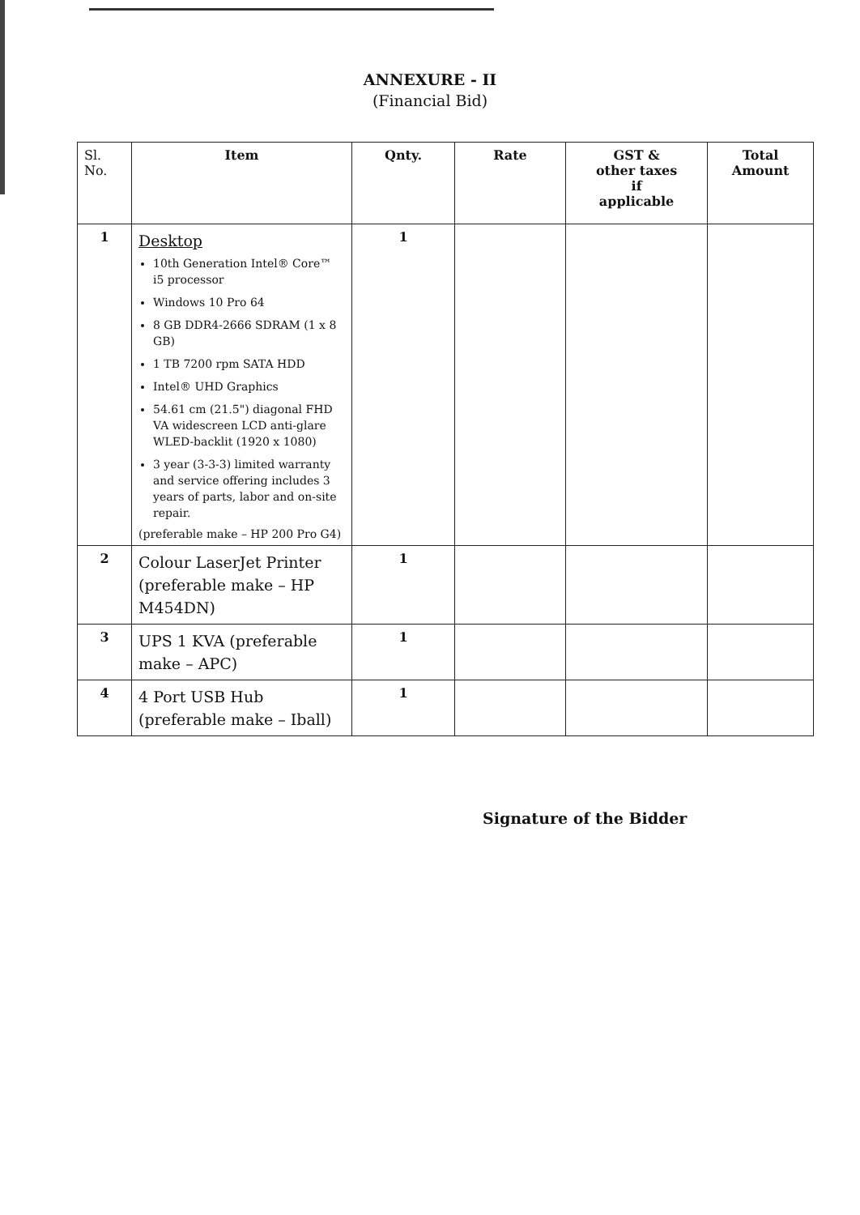ANNEXURE - II
(Financial Bid)
| Sl. No. | Item | Qnty. | Rate | GST & other taxes if applicable | Total Amount |
| --- | --- | --- | --- | --- | --- |
| 1 | Desktop 10th Generation Intel® Core™ i5 processor Windows 10 Pro 64 8 GB DDR4-2666 SDRAM (1 x 8 GB) 1 TB 7200 rpm SATA HDD Intel® UHD Graphics 54.61 cm (21.5") diagonal FHD VA widescreen LCD anti-glare WLED-backlit (1920 x 1080) 3 year (3-3-3) limited warranty and service offering includes 3 years of parts, labor and on-site repair. (preferable make – HP 200 Pro G4) | 1 | | | |
| 2 | Colour LaserJet Printer (preferable make – HP M454DN) | 1 | | | |
| 3 | UPS 1 KVA (preferable make – APC) | 1 | | | |
| 4 | 4 Port USB Hub (preferable make – Iball) | 1 | | | |
Signature of the Bidder